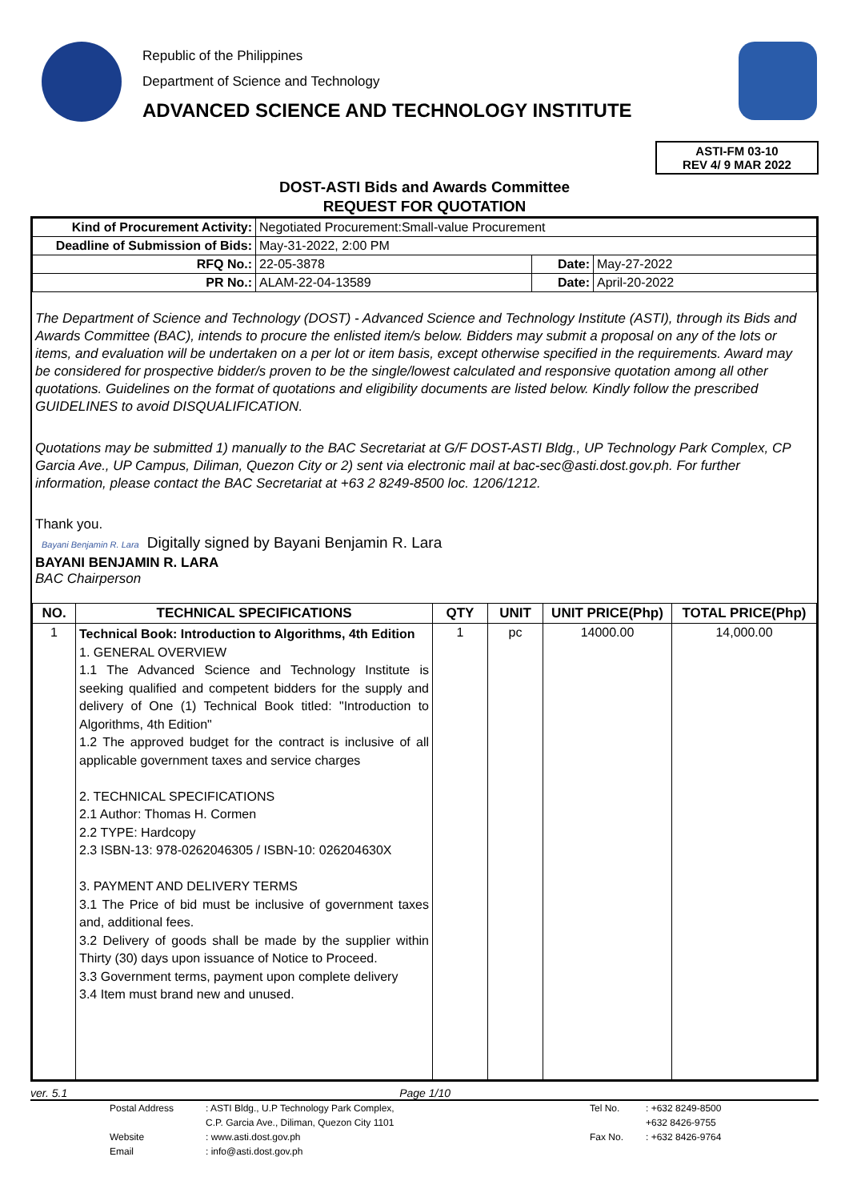Republic of the Philippines
Department of Science and Technology
ADVANCED SCIENCE AND TECHNOLOGY INSTITUTE
ASTI-FM 03-10
REV 4/ 9 MAR 2022
DOST-ASTI Bids and Awards Committee
REQUEST FOR QUOTATION
| Kind of Procurement Activity: | Negotiated Procurement:Small-value Procurement | | |
| Deadline of Submission of Bids: | May-31-2022, 2:00 PM | | |
| RFQ No.: | 22-05-3878 | Date: | May-27-2022 |
| PR No.: | ALAM-22-04-13589 | Date: | April-20-2022 |
The Department of Science and Technology (DOST) - Advanced Science and Technology Institute (ASTI), through its Bids and Awards Committee (BAC), intends to procure the enlisted item/s below. Bidders may submit a proposal on any of the lots or items, and evaluation will be undertaken on a per lot or item basis, except otherwise specified in the requirements. Award may be considered for prospective bidder/s proven to be the single/lowest calculated and responsive quotation among all other quotations. Guidelines on the format of quotations and eligibility documents are listed below. Kindly follow the prescribed GUIDELINES to avoid DISQUALIFICATION.
Quotations may be submitted 1) manually to the BAC Secretariat at G/F DOST-ASTI Bldg., UP Technology Park Complex, CP Garcia Ave., UP Campus, Diliman, Quezon City or 2) sent via electronic mail at bac-sec@asti.dost.gov.ph. For further information, please contact the BAC Secretariat at +63 2 8249-8500 loc. 1206/1212.
Thank you.
Bayani Benjamin R. Lara Digitally signed by Bayani Benjamin R. Lara
BAYANI BENJAMIN R. LARA
BAC Chairperson
| NO. | TECHNICAL SPECIFICATIONS | QTY | UNIT | UNIT PRICE(Php) | TOTAL PRICE(Php) |
| --- | --- | --- | --- | --- | --- |
| 1 | Technical Book: Introduction to Algorithms, 4th Edition 1. GENERAL OVERVIEW 1.1 The Advanced Science and Technology Institute is seeking qualified and competent bidders for the supply and delivery of One (1) Technical Book titled: "Introduction to Algorithms, 4th Edition" 1.2 The approved budget for the contract is inclusive of all applicable government taxes and service charges 2. TECHNICAL SPECIFICATIONS 2.1 Author: Thomas H. Cormen 2.2 TYPE: Hardcopy 2.3 ISBN-13: 978-0262046305 / ISBN-10: 026204630X 3. PAYMENT AND DELIVERY TERMS 3.1 The Price of bid must be inclusive of government taxes and, additional fees. 3.2 Delivery of goods shall be made by the supplier within Thirty (30) days upon issuance of Notice to Proceed. 3.3 Government terms, payment upon complete delivery 3.4 Item must brand new and unused. | 1 | pc | 14000.00 | 14,000.00 |
ver. 5.1 Page 1/10
Postal Address: ASTI Bldg., U.P Technology Park Complex, Tel No.: +632 8249-8500 C.P. Garcia Ave., Diliman, Quezon City 1101 +632 8426-9755 Website: www.asti.dost.gov.ph Fax No.: +632 8426-9764 Email: info@asti.dost.gov.ph